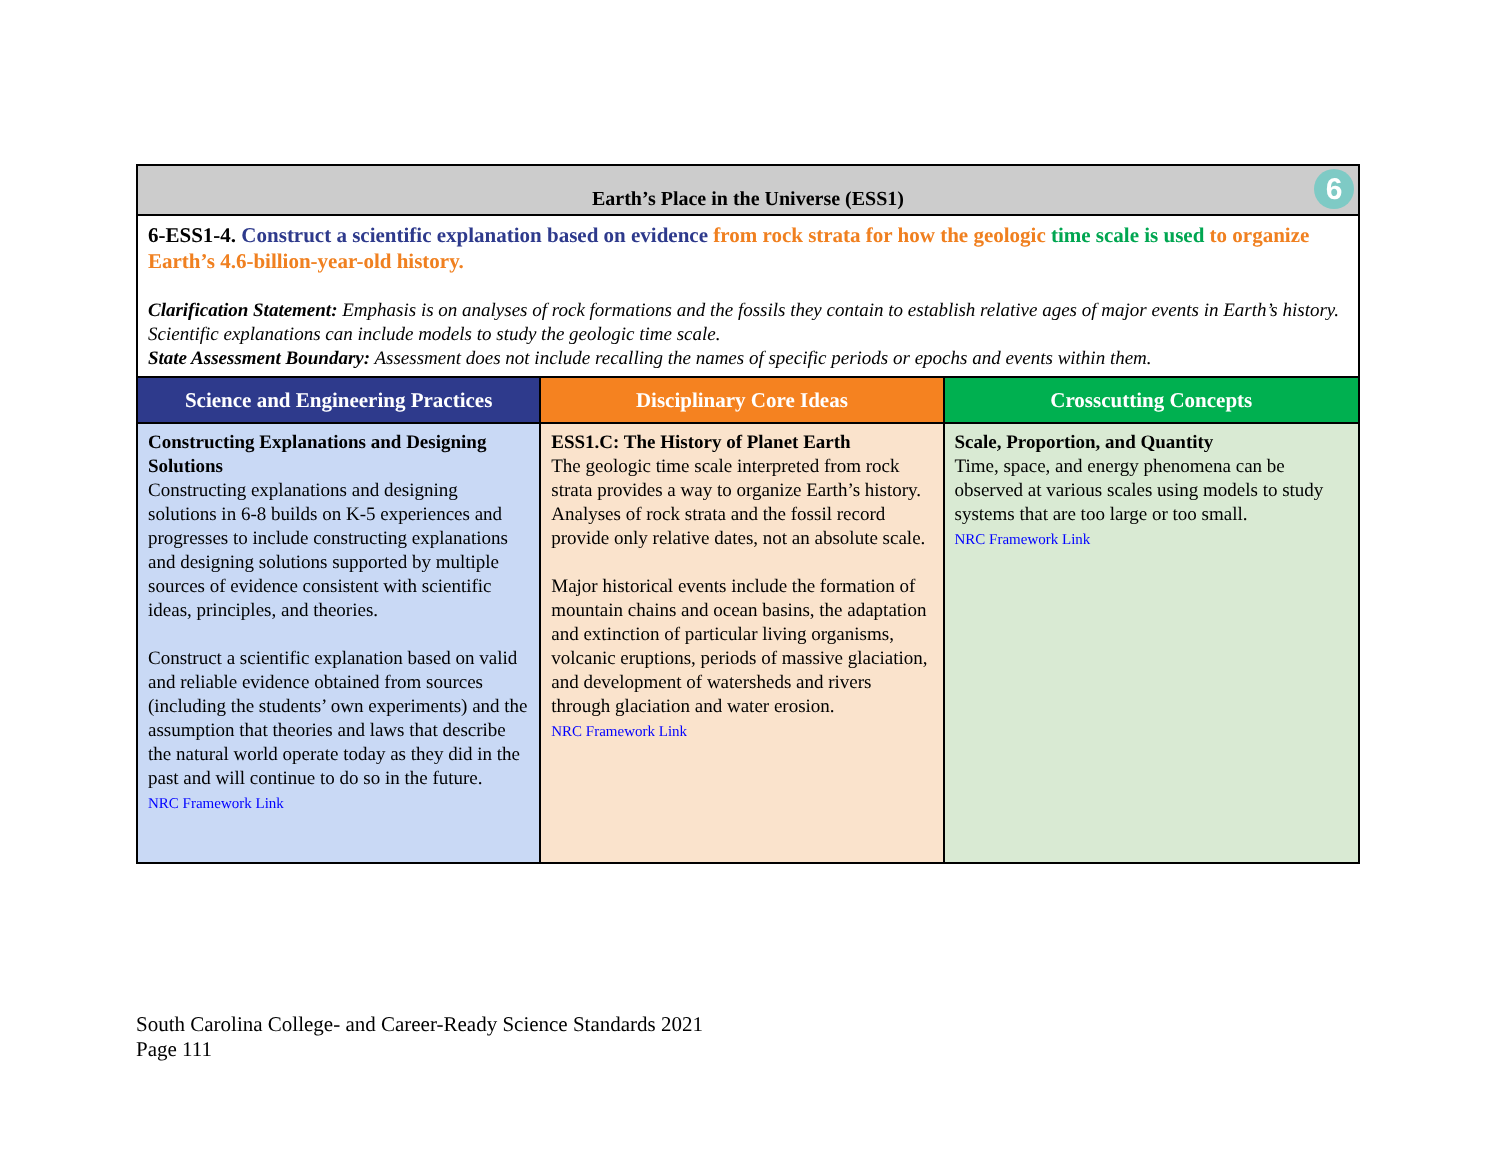| Earth’s Place in the Universe (ESS1) 6 | | |
| 6-ESS1-4. Construct a scientific explanation based on evidence from rock strata for how the geologic time scale is used to organize Earth’s 4.6-billion-year-old history. Clarification Statement: Emphasis is on analyses of rock formations and the fossils they contain to establish relative ages of major events in Earth’s history. Scientific explanations can include models to study the geologic time scale. State Assessment Boundary: Assessment does not include recalling the names of specific periods or epochs and events within them. | | |
| Science and Engineering Practices | Disciplinary Core Ideas | Crosscutting Concepts |
| Constructing Explanations and Designing Solutions Constructing explanations and designing solutions in 6-8 builds on K-5 experiences and progresses to include constructing explanations and designing solutions supported by multiple sources of evidence consistent with scientific ideas, principles, and theories. Construct a scientific explanation based on valid and reliable evidence obtained from sources (including the students’ own experiments) and the assumption that theories and laws that describe the natural world operate today as they did in the past and will continue to do so in the future. NRC Framework Link | ESS1.C: The History of Planet Earth The geologic time scale interpreted from rock strata provides a way to organize Earth’s history. Analyses of rock strata and the fossil record provide only relative dates, not an absolute scale. Major historical events include the formation of mountain chains and ocean basins, the adaptation and extinction of particular living organisms, volcanic eruptions, periods of massive glaciation, and development of watersheds and rivers through glaciation and water erosion. NRC Framework Link | Scale, Proportion, and Quantity Time, space, and energy phenomena can be observed at various scales using models to study systems that are too large or too small. NRC Framework Link |
South Carolina College- and Career-Ready Science Standards 2021
Page 111